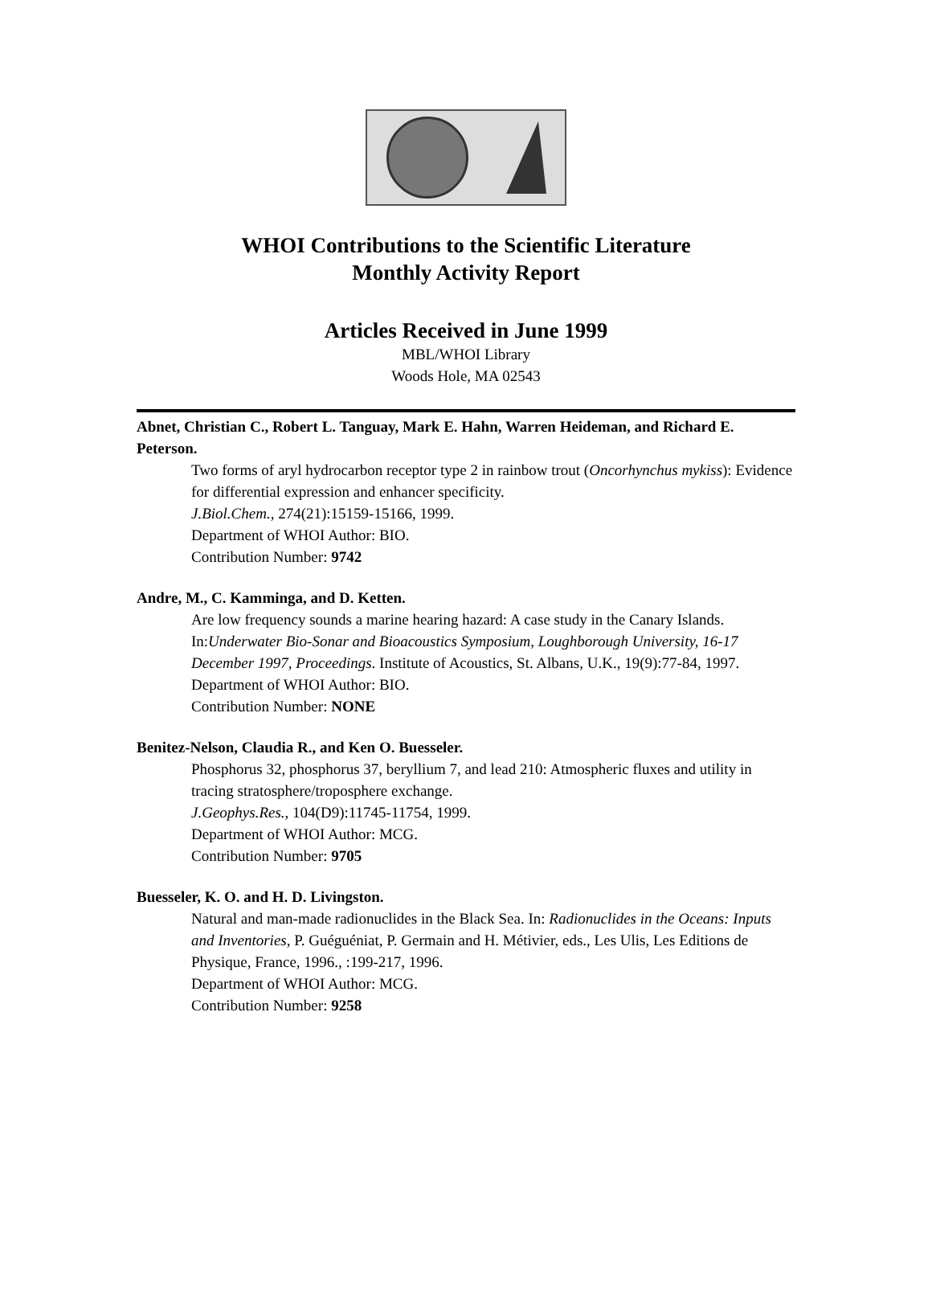WHOI Contributions to the Scientific Literature
Monthly Activity Report
Articles Received in June 1999
MBL/WHOI Library
Woods Hole, MA 02543
Abnet, Christian C., Robert L. Tanguay, Mark E. Hahn, Warren Heideman, and Richard E. Peterson.
Two forms of aryl hydrocarbon receptor type 2 in rainbow trout (Oncorhynchus mykiss): Evidence for differential expression and enhancer specificity.
J.Biol.Chem., 274(21):15159-15166, 1999.
Department of WHOI Author: BIO.
Contribution Number: 9742
Andre, M., C. Kamminga, and D. Ketten.
Are low frequency sounds a marine hearing hazard: A case study in the Canary Islands. In:Underwater Bio-Sonar and Bioacoustics Symposium, Loughborough University, 16-17 December 1997, Proceedings. Institute of Acoustics, St. Albans, U.K., 19(9):77-84, 1997.
Department of WHOI Author: BIO.
Contribution Number: NONE
Benitez-Nelson, Claudia R., and Ken O. Buesseler.
Phosphorus 32, phosphorus 37, beryllium 7, and lead 210: Atmospheric fluxes and utility in tracing stratosphere/troposphere exchange.
J.Geophys.Res., 104(D9):11745-11754, 1999.
Department of WHOI Author: MCG.
Contribution Number: 9705
Buesseler, K. O. and H. D. Livingston.
Natural and man-made radionuclides in the Black Sea. In: Radionuclides in the Oceans: Inputs and Inventories, P. Guéguéniat, P. Germain and H. Métivier, eds., Les Ulis, Les Editions de Physique, France, 1996., :199-217, 1996.
Department of WHOI Author: MCG.
Contribution Number: 9258